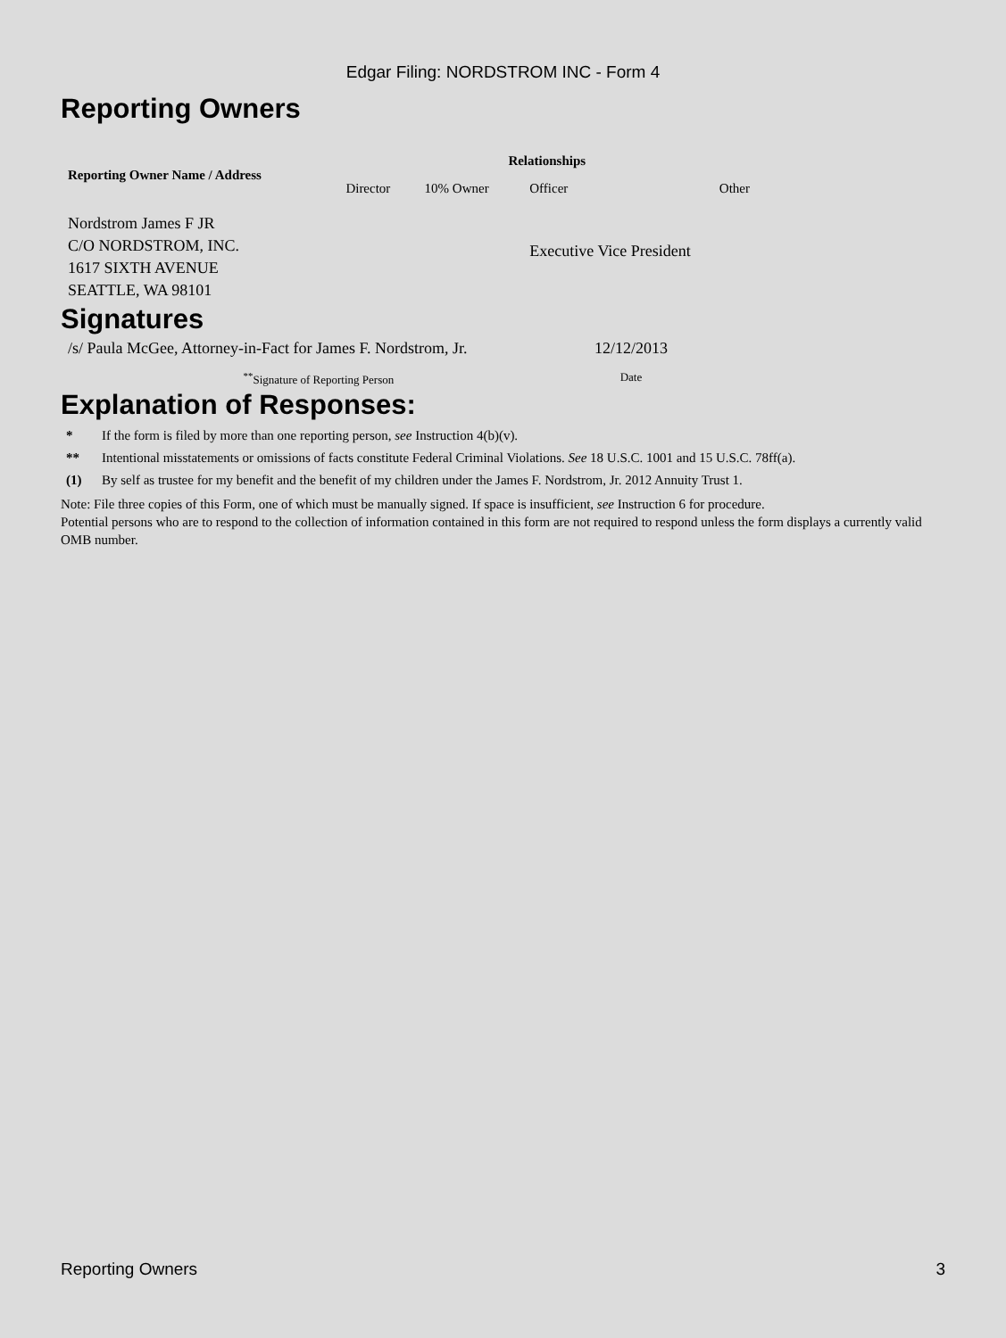Edgar Filing: NORDSTROM INC - Form 4
Reporting Owners
| Reporting Owner Name / Address | Relationships | | | |
| --- | --- | --- | --- | --- |
| | Director | 10% Owner | Officer | Other |
| Nordstrom James F JR C/O NORDSTROM, INC. 1617 SIXTH AVENUE SEATTLE, WA 98101 | | | Executive Vice President | |
Signatures
| /s/ Paula McGee, Attorney-in-Fact for James F. Nordstrom, Jr. | 12/12/2013 |
| <sup>**</sup> Signature of Reporting Person | Date |
Explanation of Responses:
* If the form is filed by more than one reporting person, see Instruction 4(b)(v).
** Intentional misstatements or omissions of facts constitute Federal Criminal Violations. See 18 U.S.C. 1001 and 15 U.S.C. 78ff(a).
(1) By self as trustee for my benefit and the benefit of my children under the James F. Nordstrom, Jr. 2012 Annuity Trust 1.
Note: File three copies of this Form, one of which must be manually signed. If space is insufficient, see Instruction 6 for procedure.
Potential persons who are to respond to the collection of information contained in this form are not required to respond unless the form displays a currently valid OMB number.
Reporting Owners 3